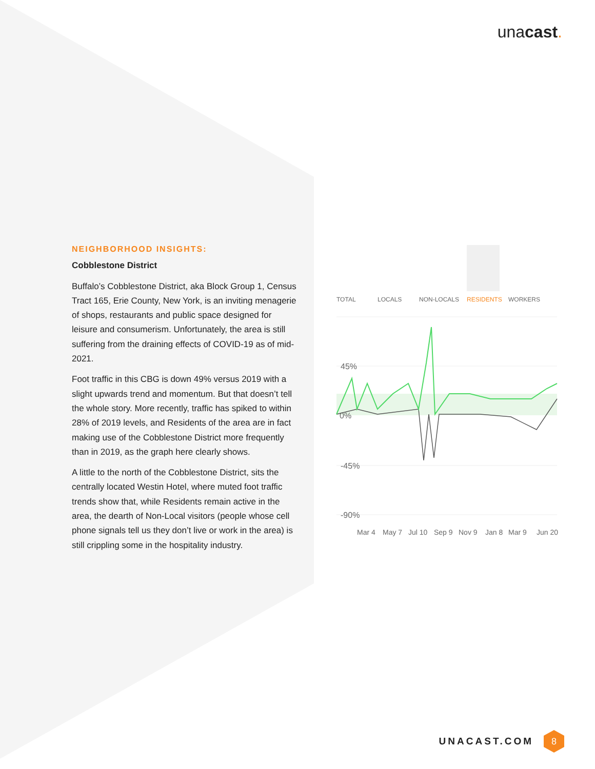unacast.
NEIGHBORHOOD INSIGHTS:
Cobblestone District
Buffalo’s Cobblestone District, aka Block Group 1, Census Tract 165, Erie County, New York, is an inviting menagerie of shops, restaurants and public space designed for leisure and consumerism. Unfortunately, the area is still suffering from the draining effects of COVID-19 as of mid-2021.
Foot traffic in this CBG is down 49% versus 2019 with a slight upwards trend and momentum. But that doesn’t tell the whole story. More recently, traffic has spiked to within 28% of 2019 levels, and Residents of the area are in fact making use of the Cobblestone District more frequently than in 2019, as the graph here clearly shows.
A little to the north of the Cobblestone District, sits the centrally located Westin Hotel, where muted foot traffic trends show that, while Residents remain active in the area, the dearth of Non-Local visitors (people whose cell phone signals tell us they don’t live or work in the area) is still crippling some in the hospitality industry.
TOTAL
LOCALS
NON-LOCALS
RESIDENTS
WORKERS
45%
0%
-45%
-90%
Mar 4
May 7
Jul 10
Sep 9
Nov 9
Jan 8
Mar 9
Jun 20
UNACAST.COM
8